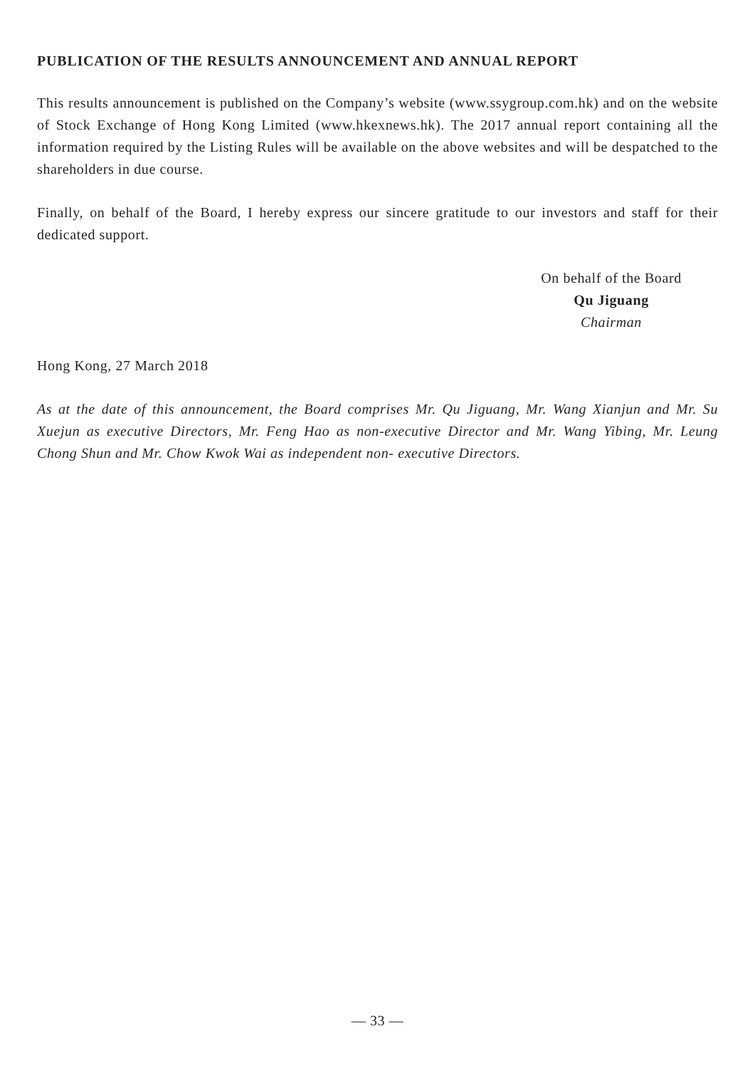PUBLICATION OF THE RESULTS ANNOUNCEMENT AND ANNUAL REPORT
This results announcement is published on the Company’s website (www.ssygroup.com.hk) and on the website of Stock Exchange of Hong Kong Limited (www.hkexnews.hk). The 2017 annual report containing all the information required by the Listing Rules will be available on the above websites and will be despatched to the shareholders in due course.
Finally, on behalf of the Board, I hereby express our sincere gratitude to our investors and staff for their dedicated support.
On behalf of the Board
Qu Jiguang
Chairman
Hong Kong, 27 March 2018
As at the date of this announcement, the Board comprises Mr. Qu Jiguang, Mr. Wang Xianjun and Mr. Su Xuejun as executive Directors, Mr. Feng Hao as non-executive Director and Mr. Wang Yibing, Mr. Leung Chong Shun and Mr. Chow Kwok Wai as independent non- executive Directors.
— 33 —